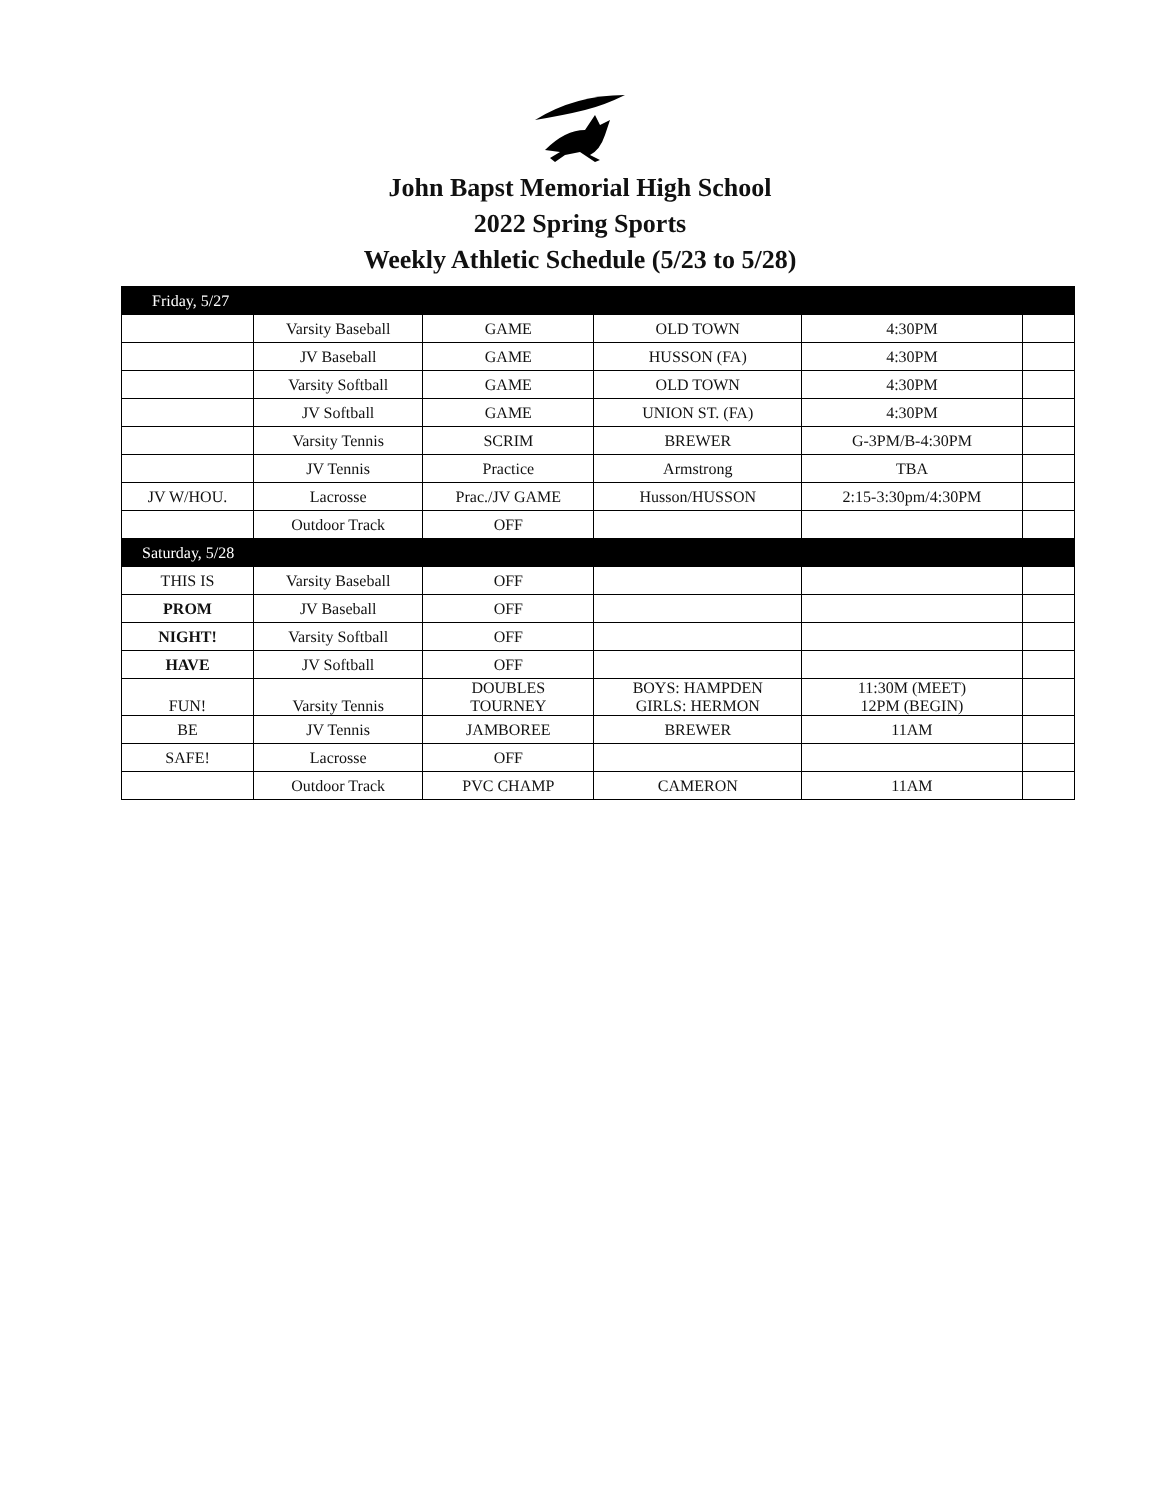John Bapst Memorial High School
2022 Spring Sports
Weekly Athletic Schedule (5/23 to 5/28)
| Friday, 5/27 | | | | | |
| | Varsity Baseball | GAME | OLD TOWN | 4:30PM | |
| | JV Baseball | GAME | HUSSON (FA) | 4:30PM | |
| | Varsity Softball | GAME | OLD TOWN | 4:30PM | |
| | JV Softball | GAME | UNION ST. (FA) | 4:30PM | |
| | Varsity Tennis | SCRIM | BREWER | G-3PM/B-4:30PM | |
| | JV Tennis | Practice | Armstrong | TBA | |
| JV W/HOU. | Lacrosse | Prac./JV GAME | Husson/HUSSON | 2:15-3:30pm/4:30PM | |
| | Outdoor Track | OFF | | | |
| Saturday, 5/28 | | | | | |
| THIS IS | Varsity Baseball | OFF | | | |
| PROM | JV Baseball | OFF | | | |
| NIGHT! | Varsity Softball | OFF | | | |
| HAVE | JV Softball | OFF | | | |
| FUN! | Varsity Tennis | DOUBLES TOURNEY | BOYS: HAMPDEN GIRLS: HERMON | 11:30M (MEET) 12PM (BEGIN) | |
| BE | JV Tennis | JAMBOREE | BREWER | 11AM | |
| SAFE! | Lacrosse | OFF | | | |
| | Outdoor Track | PVC CHAMP | CAMERON | 11AM | |